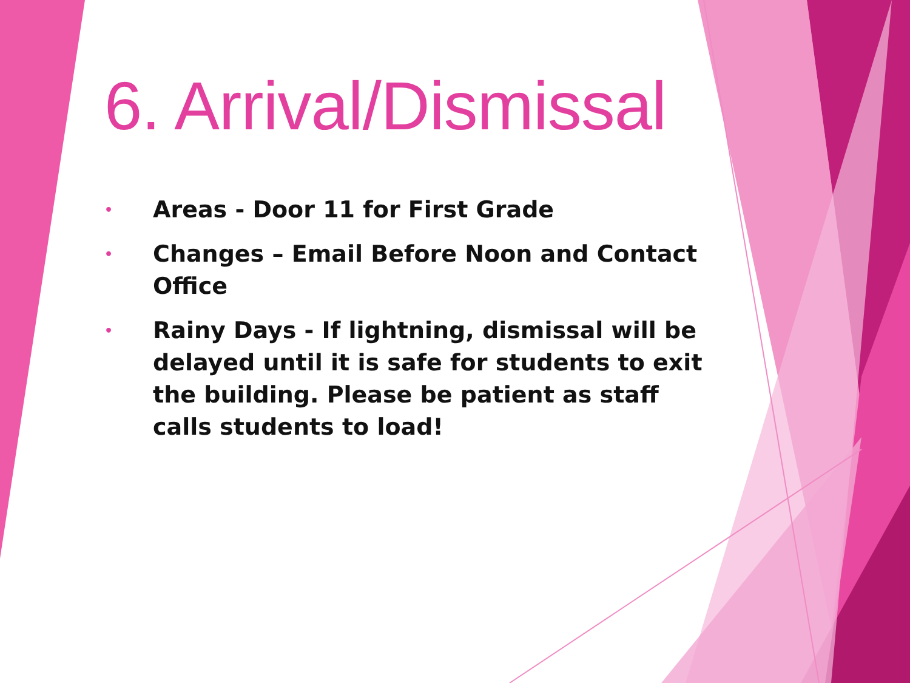6. Arrival/Dismissal
• Areas - Door 11 for First Grade
• Changes – Email Before Noon and Contact Office
• Rainy Days - If lightning, dismissal will be delayed until it is safe for students to exit the building. Please be patient as staff calls students to load!